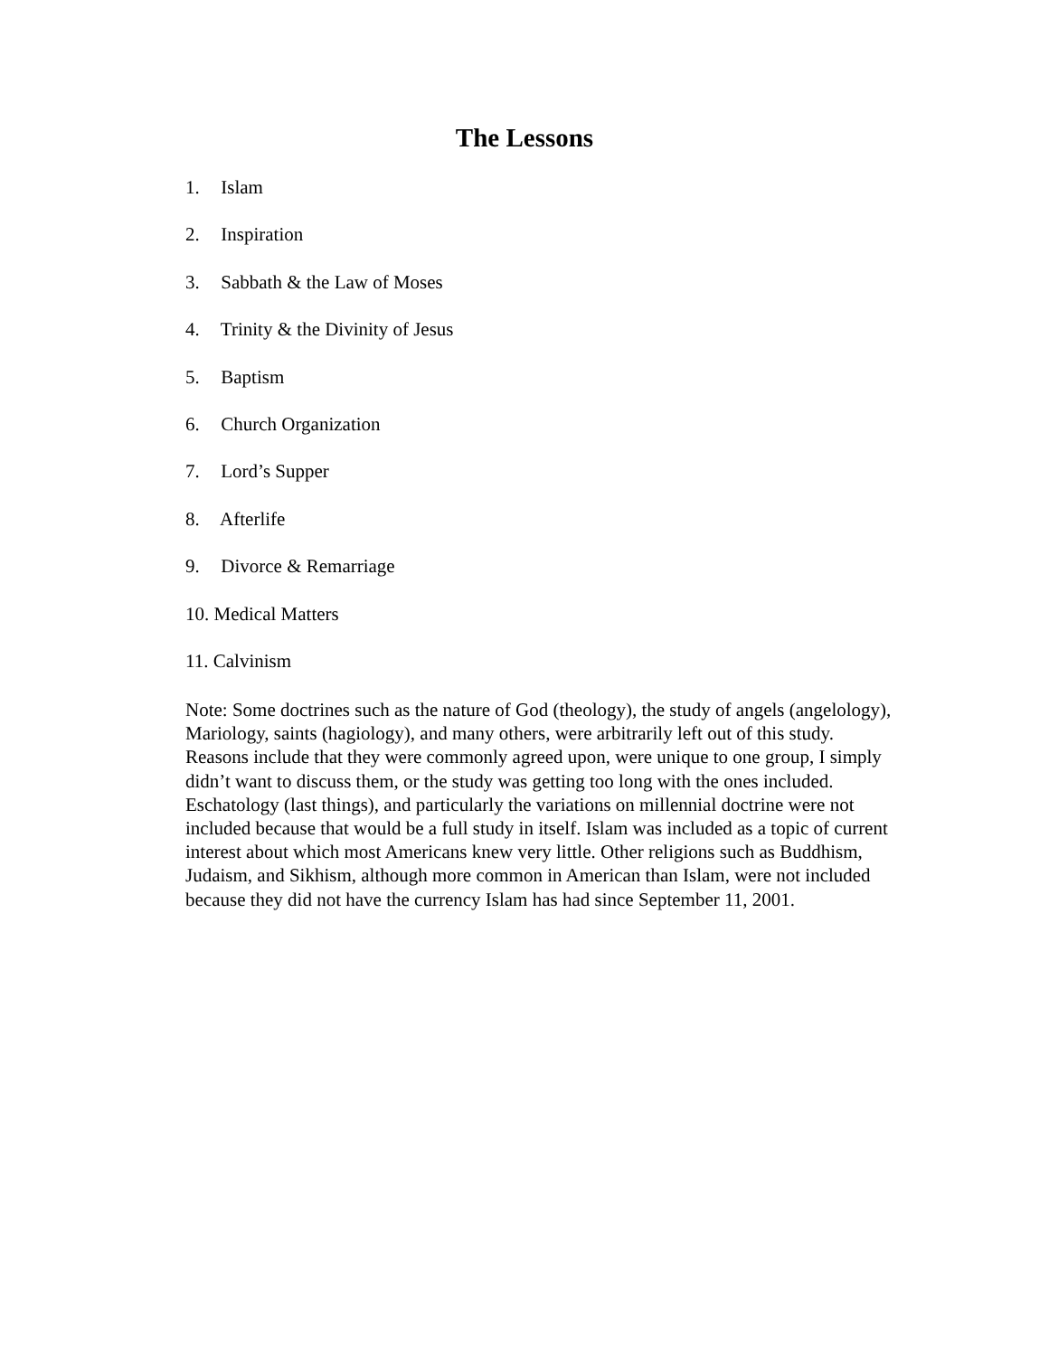The Lessons
1. Islam
2. Inspiration
3. Sabbath & the Law of Moses
4. Trinity & the Divinity of Jesus
5. Baptism
6. Church Organization
7. Lord’s Supper
8. Afterlife
9. Divorce & Remarriage
10. Medical Matters
11. Calvinism
Note: Some doctrines such as the nature of God (theology), the study of angels (angelology), Mariology, saints (hagiology), and many others, were arbitrarily left out of this study. Reasons include that they were commonly agreed upon, were unique to one group, I simply didn’t want to discuss them, or the study was getting too long with the ones included. Eschatology (last things), and particularly the variations on millennial doctrine were not included because that would be a full study in itself. Islam was included as a topic of current interest about which most Americans knew very little. Other religions such as Buddhism, Judaism, and Sikhism, although more common in American than Islam, were not included because they did not have the currency Islam has had since September 11, 2001.